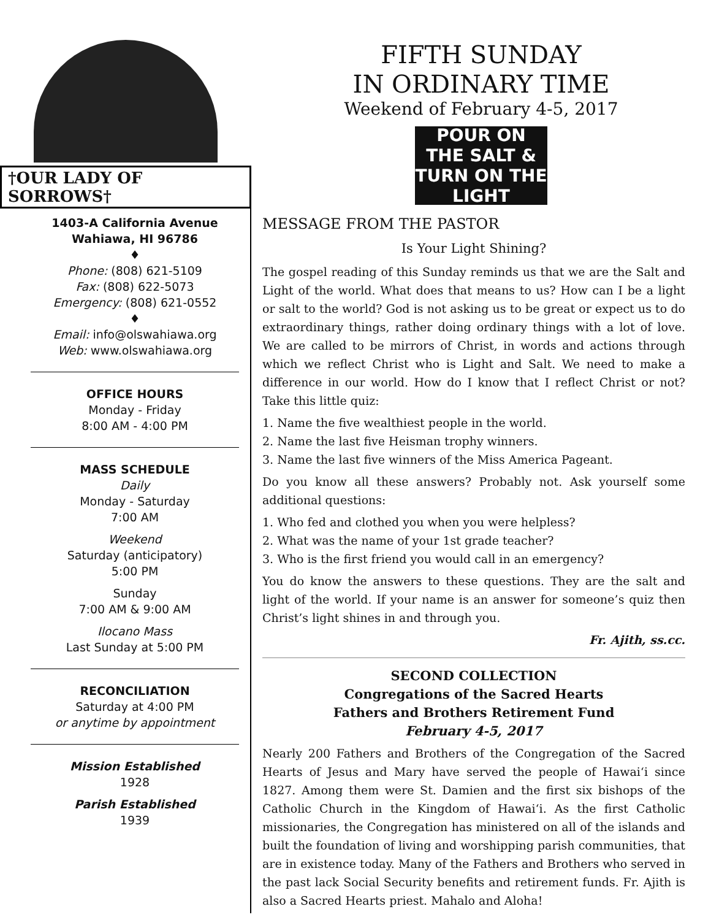†OUR LADY OF SORROWS†
FIFTH SUNDAY
IN ORDINARY TIME
Weekend of February 4-5, 2017
POUR ON THE SALT & TURN ON THE LIGHT
1403-A California Avenue
Wahiawa, HI 96786
♦
Phone: (808) 621-5109
Fax: (808) 622-5073
Emergency: (808) 621-0552
♦
Email: info@olswahiawa.org
Web: www.olswahiawa.org
OFFICE HOURS
Monday - Friday
8:00 AM - 4:00 PM
MASS SCHEDULE
Daily
Monday - Saturday
7:00 AM
Weekend
Saturday (anticipatory)
5:00 PM
Sunday
7:00 AM & 9:00 AM
Ilocano Mass
Last Sunday at 5:00 PM
RECONCILIATION
Saturday at 4:00 PM
or anytime by appointment
Mission Established
1928
Parish Established
1939
MESSAGE FROM THE PASTOR
Is Your Light Shining?
The gospel reading of this Sunday reminds us that we are the Salt and Light of the world. What does that means to us? How can I be a light or salt to the world? God is not asking us to be great or expect us to do extraordinary things, rather doing ordinary things with a lot of love. We are called to be mirrors of Christ, in words and actions through which we reflect Christ who is Light and Salt. We need to make a difference in our world. How do I know that I reflect Christ or not? Take this little quiz:
1. Name the five wealthiest people in the world.
2. Name the last five Heisman trophy winners.
3. Name the last five winners of the Miss America Pageant.
Do you know all these answers? Probably not. Ask yourself some additional questions:
1. Who fed and clothed you when you were helpless?
2. What was the name of your 1st grade teacher?
3. Who is the first friend you would call in an emergency?
You do know the answers to these questions. They are the salt and light of the world. If your name is an answer for someone’s quiz then Christ’s light shines in and through you.
Fr. Ajith, ss.cc.
SECOND COLLECTION
Congregations of the Sacred Hearts
Fathers and Brothers Retirement Fund
February 4-5, 2017
Nearly 200 Fathers and Brothers of the Congregation of the Sacred Hearts of Jesus and Mary have served the people of Hawai‘i since 1827. Among them were St. Damien and the first six bishops of the Catholic Church in the Kingdom of Hawai‘i. As the first Catholic missionaries, the Congregation has ministered on all of the islands and built the foundation of living and worshipping parish communities, that are in existence today. Many of the Fathers and Brothers who served in the past lack Social Security benefits and retirement funds. Fr. Ajith is also a Sacred Hearts priest. Mahalo and Aloha!